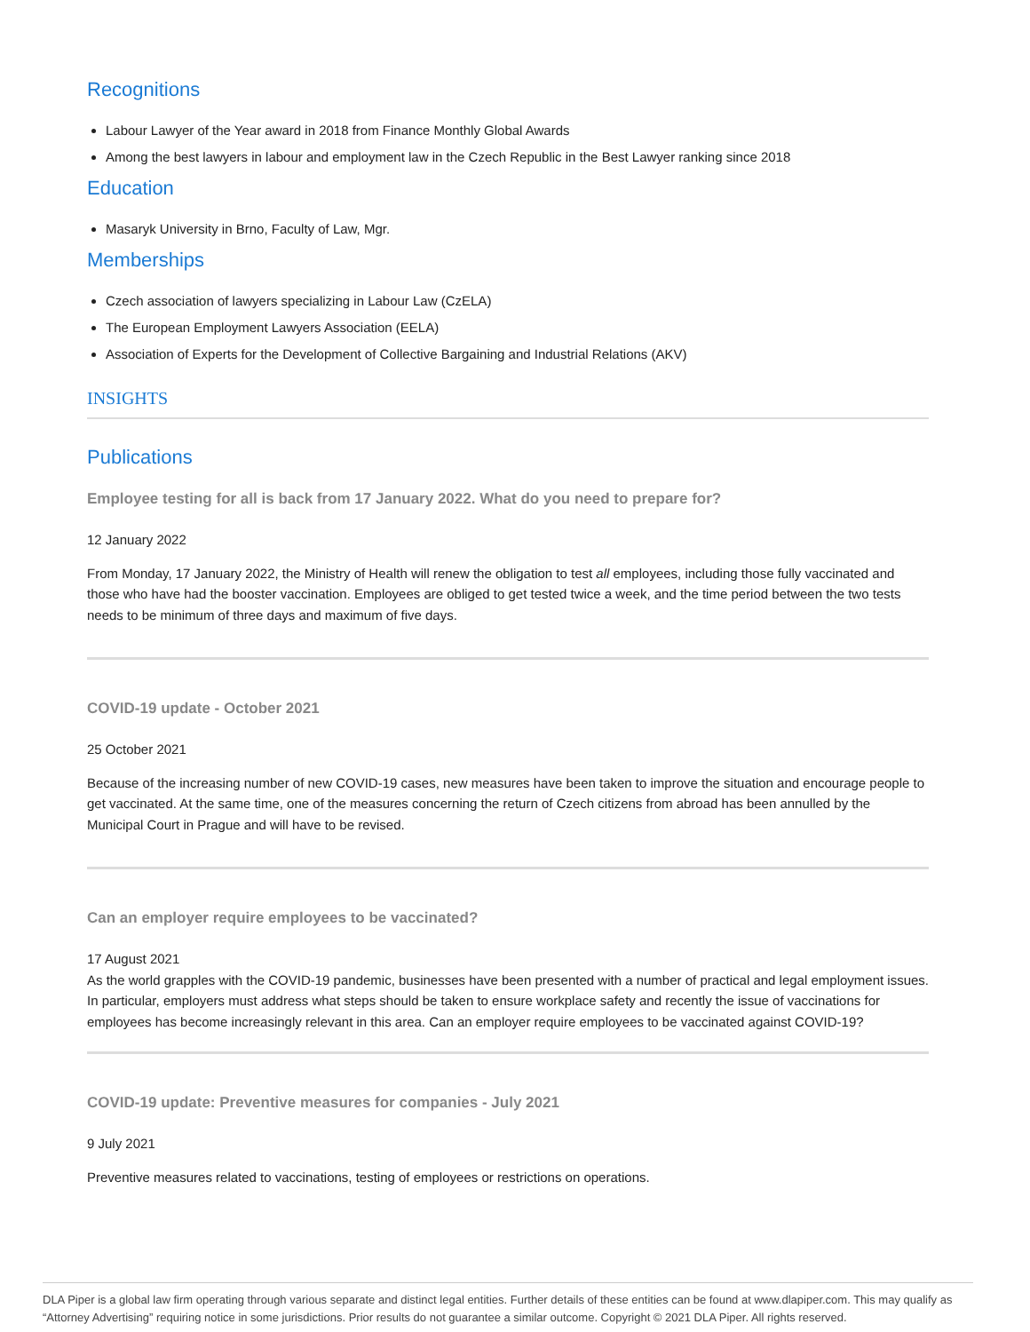Recognitions
Labour Lawyer of the Year award in 2018 from Finance Monthly Global Awards
Among the best lawyers in labour and employment law in the Czech Republic in the Best Lawyer ranking since 2018
Education
Masaryk University in Brno, Faculty of Law, Mgr.
Memberships
Czech association of lawyers specializing in Labour Law (CzELA)
The European Employment Lawyers Association (EELA)
Association of Experts for the Development of Collective Bargaining and Industrial Relations (AKV)
INSIGHTS
Publications
Employee testing for all is back from 17 January 2022. What do you need to prepare for?
12 January 2022
From Monday, 17 January 2022, the Ministry of Health will renew the obligation to test all employees, including those fully vaccinated and those who have had the booster vaccination. Employees are obliged to get tested twice a week, and the time period between the two tests needs to be minimum of three days and maximum of five days.
COVID-19 update - October 2021
25 October 2021
Because of the increasing number of new COVID-19 cases, new measures have been taken to improve the situation and encourage people to get vaccinated. At the same time, one of the measures concerning the return of Czech citizens from abroad has been annulled by the Municipal Court in Prague and will have to be revised.
Can an employer require employees to be vaccinated?
17 August 2021
As the world grapples with the COVID-19 pandemic, businesses have been presented with a number of practical and legal employment issues. In particular, employers must address what steps should be taken to ensure workplace safety and recently the issue of vaccinations for employees has become increasingly relevant in this area. Can an employer require employees to be vaccinated against COVID-19?
COVID-19 update: Preventive measures for companies - July 2021
9 July 2021
Preventive measures related to vaccinations, testing of employees or restrictions on operations.
DLA Piper is a global law firm operating through various separate and distinct legal entities. Further details of these entities can be found at www.dlapiper.com. This may qualify as “Attorney Advertising” requiring notice in some jurisdictions. Prior results do not guarantee a similar outcome. Copyright © 2021 DLA Piper. All rights reserved.